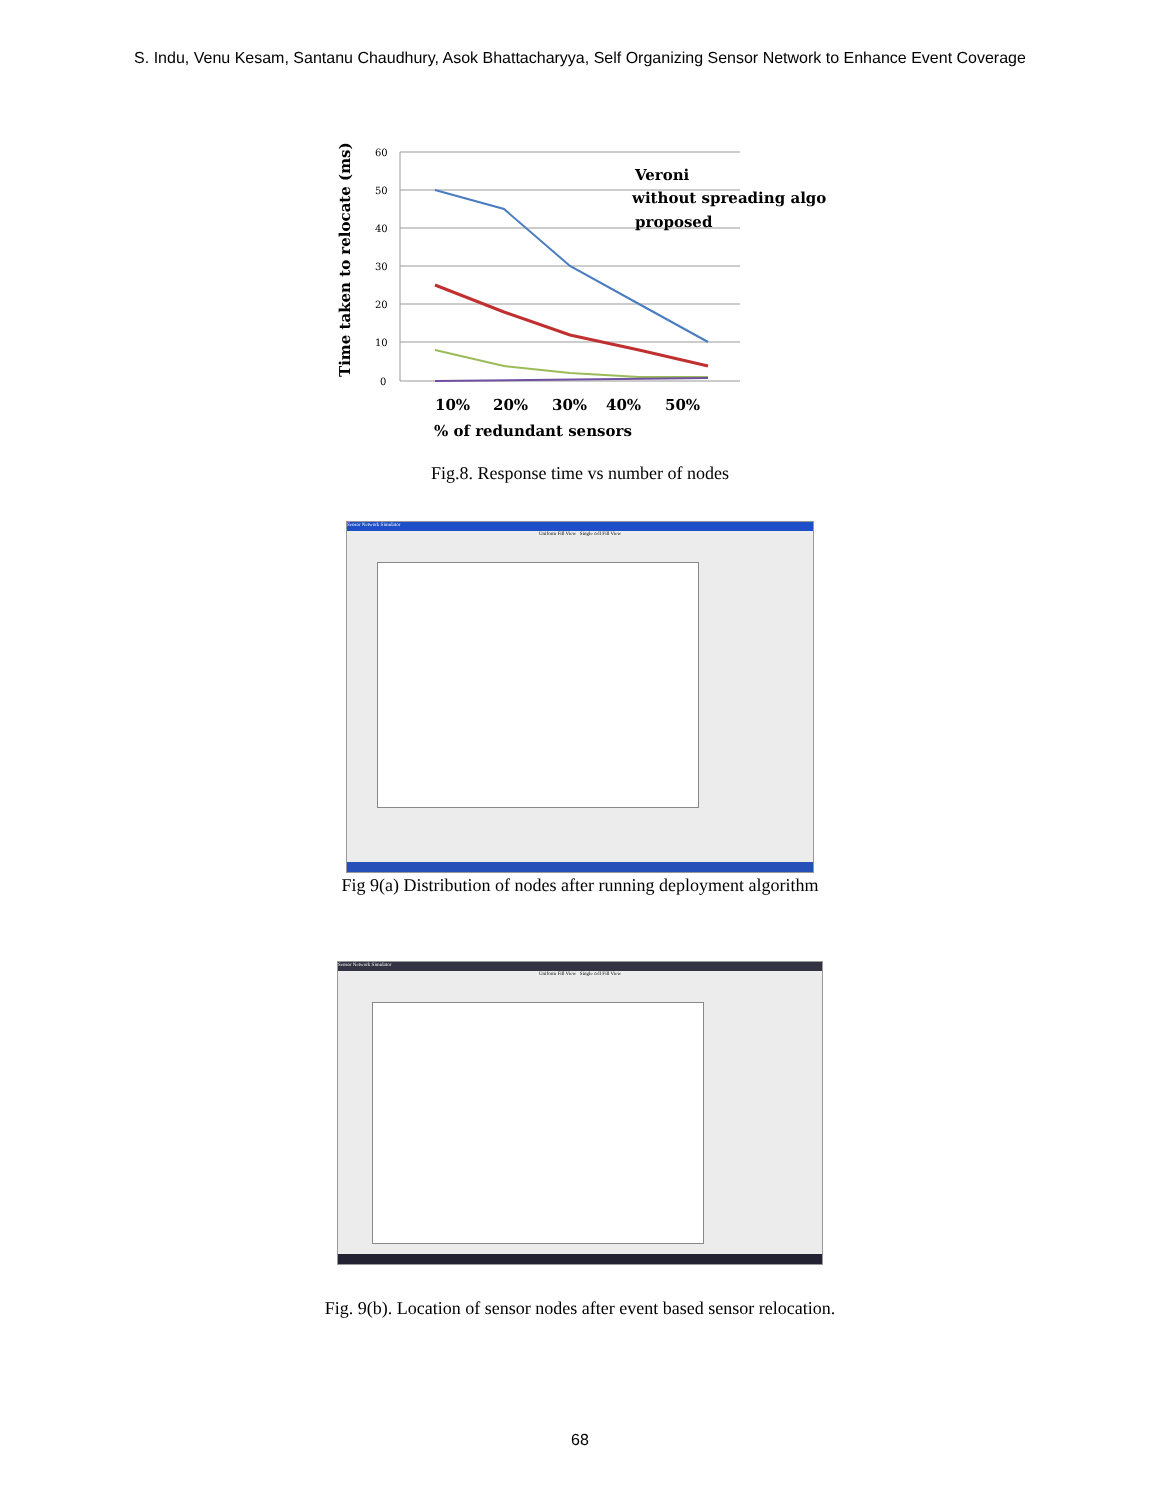S. Indu, Venu Kesam, Santanu Chaudhury, Asok Bhattacharyya, Self Organizing Sensor Network to Enhance Event Coverage
60
50
40
30
20
10
0
Time taken to relocate (ms)
Veroni
without spreading algo
proposed
10%
20%
30%
40%
50%
% of redundant sensors
Fig.8. Response time vs number of nodes
Sensor Network Simulator
Uniform Fill View Single cell Fill View
Fig 9(a) Distribution of nodes after running deployment algorithm
Sensor Network Simulator
Uniform Fill View Single cell Fill View
Fig. 9(b). Location of sensor nodes after event based sensor relocation.
68